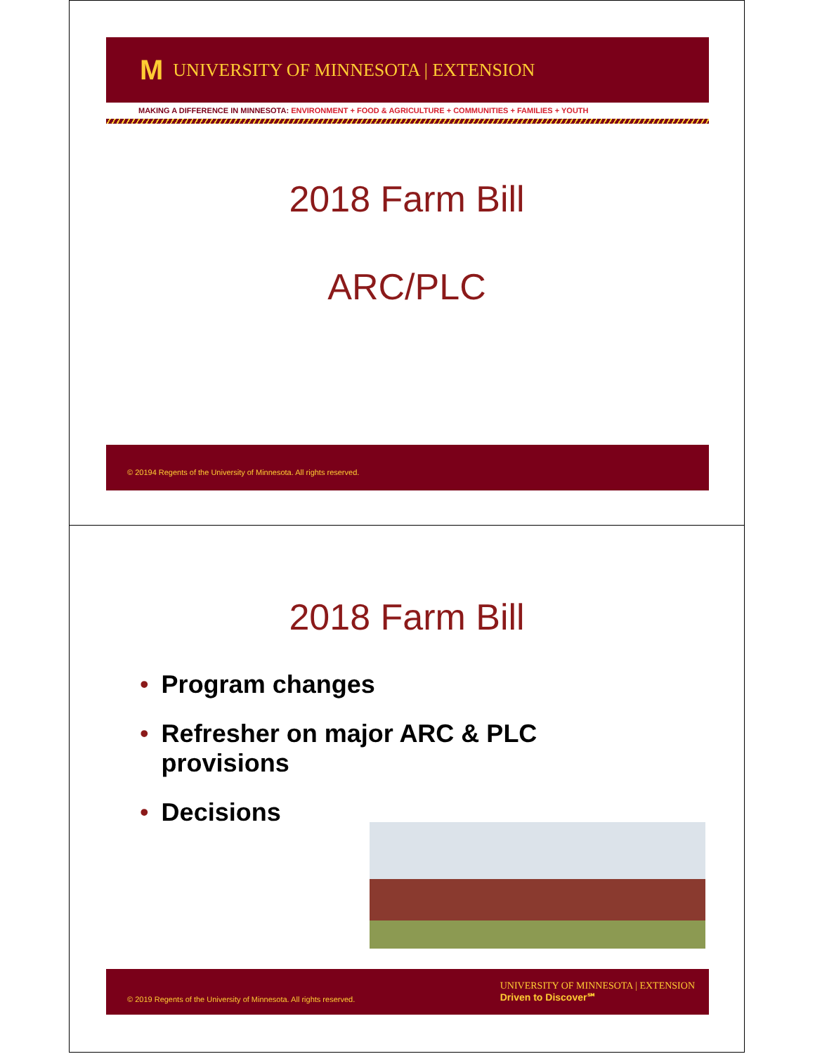M UNIVERSITY OF MINNESOTA | EXTENSION
MAKING A DIFFERENCE IN MINNESOTA: ENVIRONMENT + FOOD & AGRICULTURE + COMMUNITIES + FAMILIES + YOUTH
2018 Farm Bill
ARC/PLC
© 20194 Regents of the University of Minnesota. All rights reserved.
2018 Farm Bill
• Program changes
• Refresher on major ARC & PLC provisions
• Decisions
© 2019 Regents of the University of Minnesota. All rights reserved.
UNIVERSITY OF MINNESOTA | EXTENSION
Driven to Discover℠